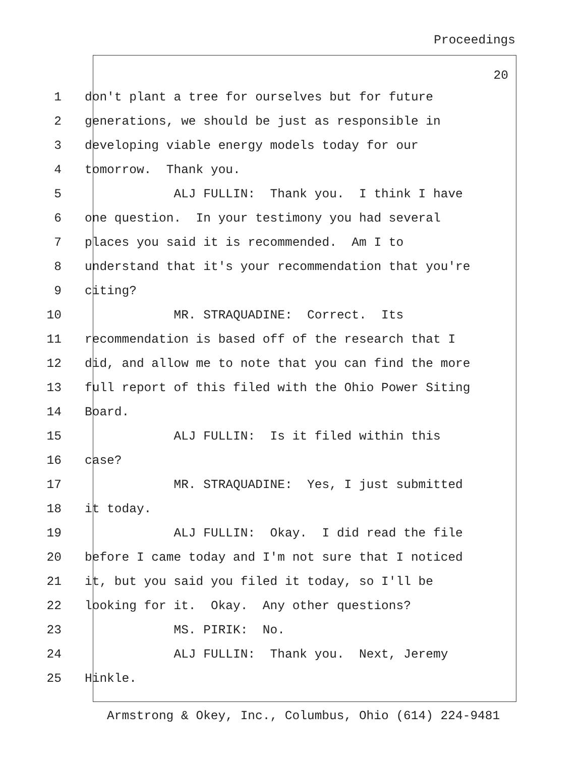Proceedings
20
1 don't plant a tree for ourselves but for future
2 generations, we should be just as responsible in
3 developing viable energy models today for our
4 tomorrow. Thank you.
5 ALJ FULLIN: Thank you. I think I have
6 one question. In your testimony you had several
7 places you said it is recommended. Am I to
8 understand that it's your recommendation that you're
9 citing?
10 MR. STRAQUADINE: Correct. Its
11 recommendation is based off of the research that I
12 did, and allow me to note that you can find the more
13 full report of this filed with the Ohio Power Siting
14 Board.
15 ALJ FULLIN: Is it filed within this
16 case?
17 MR. STRAQUADINE: Yes, I just submitted
18 it today.
19 ALJ FULLIN: Okay. I did read the file
20 before I came today and I'm not sure that I noticed
21 it, but you said you filed it today, so I'll be
22 looking for it. Okay. Any other questions?
23 MS. PIRIK: No.
24 ALJ FULLIN: Thank you. Next, Jeremy
25 Hinkle.
Armstrong & Okey, Inc., Columbus, Ohio (614) 224-9481